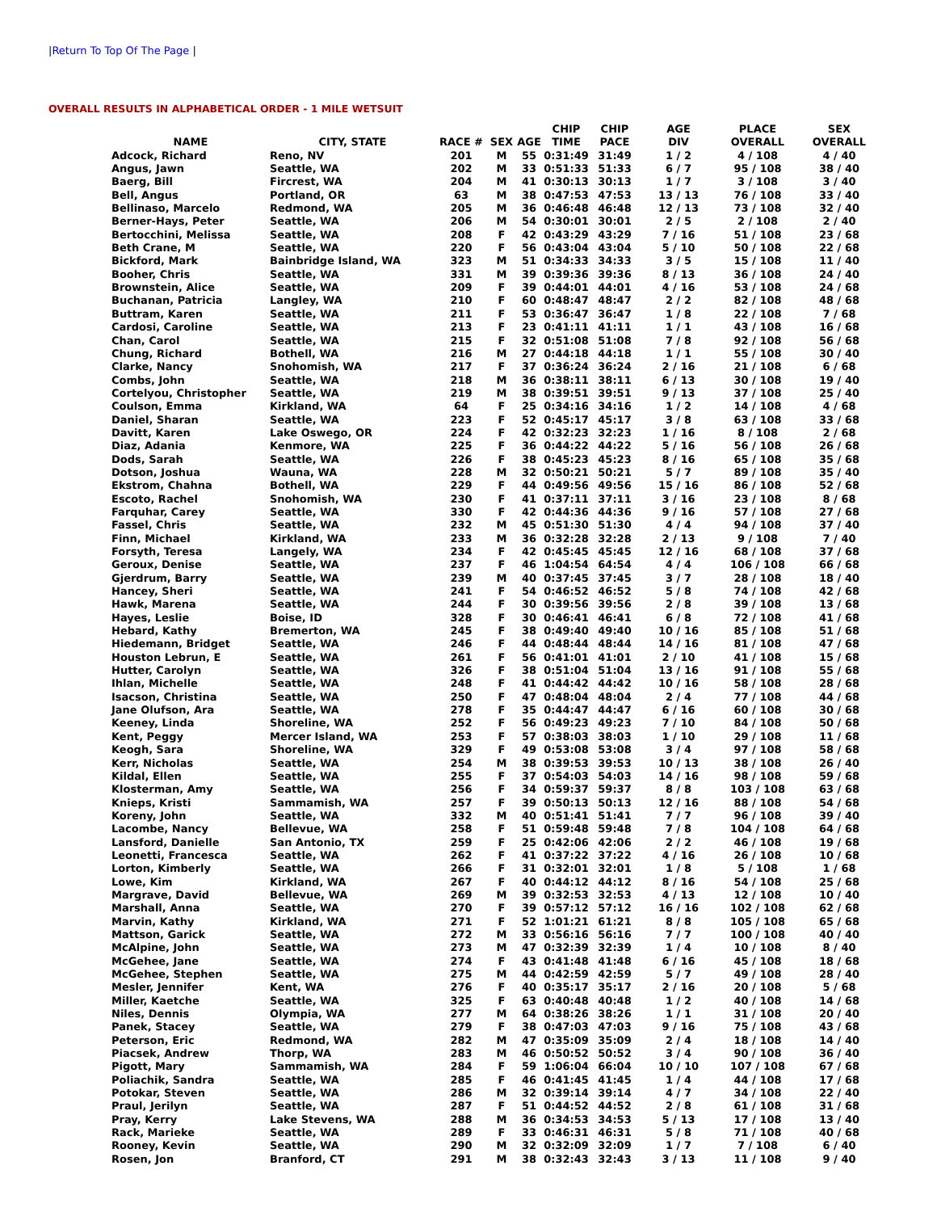|Return To Top Of The Page |
OVERALL RESULTS IN ALPHABETICAL ORDER - 1 MILE WETSUIT
| NAME | CITY, STATE | RACE # | SEX | AGE | CHIP TIME | CHIP PACE | AGE DIV | PLACE OVERALL | SEX OVERALL |
| --- | --- | --- | --- | --- | --- | --- | --- | --- | --- |
| Adcock, Richard | Reno, NV | 201 | M | 55 | 0:31:49 | 31:49 | 1 / 2 | 4 / 108 | 4 / 40 |
| Angus, Jawn | Seattle, WA | 202 | M | 33 | 0:51:33 | 51:33 | 6 / 7 | 95 / 108 | 38 / 40 |
| Baerg, Bill | Fircrest, WA | 204 | M | 41 | 0:30:13 | 30:13 | 1 / 7 | 3 / 108 | 3 / 40 |
| Bell, Angus | Portland, OR | 63 | M | 38 | 0:47:53 | 47:53 | 13 / 13 | 76 / 108 | 33 / 40 |
| Bellinaso, Marcelo | Redmond, WA | 205 | M | 36 | 0:46:48 | 46:48 | 12 / 13 | 73 / 108 | 32 / 40 |
| Berner-Hays, Peter | Seattle, WA | 206 | M | 54 | 0:30:01 | 30:01 | 2 / 5 | 2 / 108 | 2 / 40 |
| Bertocchini, Melissa | Seattle, WA | 208 | F | 42 | 0:43:29 | 43:29 | 7 / 16 | 51 / 108 | 23 / 68 |
| Beth Crane, M | Seattle, WA | 220 | F | 56 | 0:43:04 | 43:04 | 5 / 10 | 50 / 108 | 22 / 68 |
| Bickford, Mark | Bainbridge Island, WA | 323 | M | 51 | 0:34:33 | 34:33 | 3 / 5 | 15 / 108 | 11 / 40 |
| Booher, Chris | Seattle, WA | 331 | M | 39 | 0:39:36 | 39:36 | 8 / 13 | 36 / 108 | 24 / 40 |
| Brownstein, Alice | Seattle, WA | 209 | F | 39 | 0:44:01 | 44:01 | 4 / 16 | 53 / 108 | 24 / 68 |
| Buchanan, Patricia | Langley, WA | 210 | F | 60 | 0:48:47 | 48:47 | 2 / 2 | 82 / 108 | 48 / 68 |
| Buttram, Karen | Seattle, WA | 211 | F | 53 | 0:36:47 | 36:47 | 1 / 8 | 22 / 108 | 7 / 68 |
| Cardosi, Caroline | Seattle, WA | 213 | F | 23 | 0:41:11 | 41:11 | 1 / 1 | 43 / 108 | 16 / 68 |
| Chan, Carol | Seattle, WA | 215 | F | 32 | 0:51:08 | 51:08 | 7 / 8 | 92 / 108 | 56 / 68 |
| Chung, Richard | Bothell, WA | 216 | M | 27 | 0:44:18 | 44:18 | 1 / 1 | 55 / 108 | 30 / 40 |
| Clarke, Nancy | Snohomish, WA | 217 | F | 37 | 0:36:24 | 36:24 | 2 / 16 | 21 / 108 | 6 / 68 |
| Combs, John | Seattle, WA | 218 | M | 36 | 0:38:11 | 38:11 | 6 / 13 | 30 / 108 | 19 / 40 |
| Cortelyou, Christopher | Seattle, WA | 219 | M | 38 | 0:39:51 | 39:51 | 9 / 13 | 37 / 108 | 25 / 40 |
| Coulson, Emma | Kirkland, WA | 64 | F | 25 | 0:34:16 | 34:16 | 1 / 2 | 14 / 108 | 4 / 68 |
| Daniel, Sharan | Seattle, WA | 223 | F | 52 | 0:45:17 | 45:17 | 3 / 8 | 63 / 108 | 33 / 68 |
| Davitt, Karen | Lake Oswego, OR | 224 | F | 42 | 0:32:23 | 32:23 | 1 / 16 | 8 / 108 | 2 / 68 |
| Diaz, Adania | Kenmore, WA | 225 | F | 36 | 0:44:22 | 44:22 | 5 / 16 | 56 / 108 | 26 / 68 |
| Dods, Sarah | Seattle, WA | 226 | F | 38 | 0:45:23 | 45:23 | 8 / 16 | 65 / 108 | 35 / 68 |
| Dotson, Joshua | Wauna, WA | 228 | M | 32 | 0:50:21 | 50:21 | 5 / 7 | 89 / 108 | 35 / 40 |
| Ekstrom, Chahna | Bothell, WA | 229 | F | 44 | 0:49:56 | 49:56 | 15 / 16 | 86 / 108 | 52 / 68 |
| Escoto, Rachel | Snohomish, WA | 230 | F | 41 | 0:37:11 | 37:11 | 3 / 16 | 23 / 108 | 8 / 68 |
| Farquhar, Carey | Seattle, WA | 330 | F | 42 | 0:44:36 | 44:36 | 9 / 16 | 57 / 108 | 27 / 68 |
| Fassel, Chris | Seattle, WA | 232 | M | 45 | 0:51:30 | 51:30 | 4 / 4 | 94 / 108 | 37 / 40 |
| Finn, Michael | Kirkland, WA | 233 | M | 36 | 0:32:28 | 32:28 | 2 / 13 | 9 / 108 | 7 / 40 |
| Forsyth, Teresa | Langely, WA | 234 | F | 42 | 0:45:45 | 45:45 | 12 / 16 | 68 / 108 | 37 / 68 |
| Geroux, Denise | Seattle, WA | 237 | F | 46 | 1:04:54 | 64:54 | 4 / 4 | 106 / 108 | 66 / 68 |
| Gjerdrum, Barry | Seattle, WA | 239 | M | 40 | 0:37:45 | 37:45 | 3 / 7 | 28 / 108 | 18 / 40 |
| Hancey, Sheri | Seattle, WA | 241 | F | 54 | 0:46:52 | 46:52 | 5 / 8 | 74 / 108 | 42 / 68 |
| Hawk, Marena | Seattle, WA | 244 | F | 30 | 0:39:56 | 39:56 | 2 / 8 | 39 / 108 | 13 / 68 |
| Hayes, Leslie | Boise, ID | 328 | F | 30 | 0:46:41 | 46:41 | 6 / 8 | 72 / 108 | 41 / 68 |
| Hebard, Kathy | Bremerton, WA | 245 | F | 38 | 0:49:40 | 49:40 | 10 / 16 | 85 / 108 | 51 / 68 |
| Hiedemann, Bridget | Seattle, WA | 246 | F | 44 | 0:48:44 | 48:44 | 14 / 16 | 81 / 108 | 47 / 68 |
| Houston Lebrun, E | Seattle, WA | 261 | F | 56 | 0:41:01 | 41:01 | 2 / 10 | 41 / 108 | 15 / 68 |
| Hutter, Carolyn | Seattle, WA | 326 | F | 38 | 0:51:04 | 51:04 | 13 / 16 | 91 / 108 | 55 / 68 |
| Ihlan, Michelle | Seattle, WA | 248 | F | 41 | 0:44:42 | 44:42 | 10 / 16 | 58 / 108 | 28 / 68 |
| Isacson, Christina | Seattle, WA | 250 | F | 47 | 0:48:04 | 48:04 | 2 / 4 | 77 / 108 | 44 / 68 |
| Jane Olufson, Ara | Seattle, WA | 278 | F | 35 | 0:44:47 | 44:47 | 6 / 16 | 60 / 108 | 30 / 68 |
| Keeney, Linda | Shoreline, WA | 252 | F | 56 | 0:49:23 | 49:23 | 7 / 10 | 84 / 108 | 50 / 68 |
| Kent, Peggy | Mercer Island, WA | 253 | F | 57 | 0:38:03 | 38:03 | 1 / 10 | 29 / 108 | 11 / 68 |
| Keogh, Sara | Shoreline, WA | 329 | F | 49 | 0:53:08 | 53:08 | 3 / 4 | 97 / 108 | 58 / 68 |
| Kerr, Nicholas | Seattle, WA | 254 | M | 38 | 0:39:53 | 39:53 | 10 / 13 | 38 / 108 | 26 / 40 |
| Kildal, Ellen | Seattle, WA | 255 | F | 37 | 0:54:03 | 54:03 | 14 / 16 | 98 / 108 | 59 / 68 |
| Klosterman, Amy | Seattle, WA | 256 | F | 34 | 0:59:37 | 59:37 | 8 / 8 | 103 / 108 | 63 / 68 |
| Knieps, Kristi | Sammamish, WA | 257 | F | 39 | 0:50:13 | 50:13 | 12 / 16 | 88 / 108 | 54 / 68 |
| Koreny, John | Seattle, WA | 332 | M | 40 | 0:51:41 | 51:41 | 7 / 7 | 96 / 108 | 39 / 40 |
| Lacombe, Nancy | Bellevue, WA | 258 | F | 51 | 0:59:48 | 59:48 | 7 / 8 | 104 / 108 | 64 / 68 |
| Lansford, Danielle | San Antonio, TX | 259 | F | 25 | 0:42:06 | 42:06 | 2 / 2 | 46 / 108 | 19 / 68 |
| Leonetti, Francesca | Seattle, WA | 262 | F | 41 | 0:37:22 | 37:22 | 4 / 16 | 26 / 108 | 10 / 68 |
| Lorton, Kimberly | Seattle, WA | 266 | F | 31 | 0:32:01 | 32:01 | 1 / 8 | 5 / 108 | 1 / 68 |
| Lowe, Kim | Kirkland, WA | 267 | F | 40 | 0:44:12 | 44:12 | 8 / 16 | 54 / 108 | 25 / 68 |
| Margrave, David | Bellevue, WA | 269 | M | 39 | 0:32:53 | 32:53 | 4 / 13 | 12 / 108 | 10 / 40 |
| Marshall, Anna | Seattle, WA | 270 | F | 39 | 0:57:12 | 57:12 | 16 / 16 | 102 / 108 | 62 / 68 |
| Marvin, Kathy | Kirkland, WA | 271 | F | 52 | 1:01:21 | 61:21 | 8 / 8 | 105 / 108 | 65 / 68 |
| Mattson, Garick | Seattle, WA | 272 | M | 33 | 0:56:16 | 56:16 | 7 / 7 | 100 / 108 | 40 / 40 |
| McAlpine, John | Seattle, WA | 273 | M | 47 | 0:32:39 | 32:39 | 1 / 4 | 10 / 108 | 8 / 40 |
| McGehee, Jane | Seattle, WA | 274 | F | 43 | 0:41:48 | 41:48 | 6 / 16 | 45 / 108 | 18 / 68 |
| McGehee, Stephen | Seattle, WA | 275 | M | 44 | 0:42:59 | 42:59 | 5 / 7 | 49 / 108 | 28 / 40 |
| Mesler, Jennifer | Kent, WA | 276 | F | 40 | 0:35:17 | 35:17 | 2 / 16 | 20 / 108 | 5 / 68 |
| Miller, Kaetche | Seattle, WA | 325 | F | 63 | 0:40:48 | 40:48 | 1 / 2 | 40 / 108 | 14 / 68 |
| Niles, Dennis | Olympia, WA | 277 | M | 64 | 0:38:26 | 38:26 | 1 / 1 | 31 / 108 | 20 / 40 |
| Panek, Stacey | Seattle, WA | 279 | F | 38 | 0:47:03 | 47:03 | 9 / 16 | 75 / 108 | 43 / 68 |
| Peterson, Eric | Redmond, WA | 282 | M | 47 | 0:35:09 | 35:09 | 2 / 4 | 18 / 108 | 14 / 40 |
| Piacsek, Andrew | Thorp, WA | 283 | M | 46 | 0:50:52 | 50:52 | 3 / 4 | 90 / 108 | 36 / 40 |
| Pigott, Mary | Sammamish, WA | 284 | F | 59 | 1:06:04 | 66:04 | 10 / 10 | 107 / 108 | 67 / 68 |
| Poliachik, Sandra | Seattle, WA | 285 | F | 46 | 0:41:45 | 41:45 | 1 / 4 | 44 / 108 | 17 / 68 |
| Potokar, Steven | Seattle, WA | 286 | M | 32 | 0:39:14 | 39:14 | 4 / 7 | 34 / 108 | 22 / 40 |
| Praul, Jerilyn | Seattle, WA | 287 | F | 51 | 0:44:52 | 44:52 | 2 / 8 | 61 / 108 | 31 / 68 |
| Pray, Kerry | Lake Stevens, WA | 288 | M | 36 | 0:34:53 | 34:53 | 5 / 13 | 17 / 108 | 13 / 40 |
| Rack, Marieke | Seattle, WA | 289 | F | 33 | 0:46:31 | 46:31 | 5 / 8 | 71 / 108 | 40 / 68 |
| Rooney, Kevin | Seattle, WA | 290 | M | 32 | 0:32:09 | 32:09 | 1 / 7 | 7 / 108 | 6 / 40 |
| Rosen, Jon | Branford, CT | 291 | M | 38 | 0:32:43 | 32:43 | 3 / 13 | 11 / 108 | 9 / 40 |